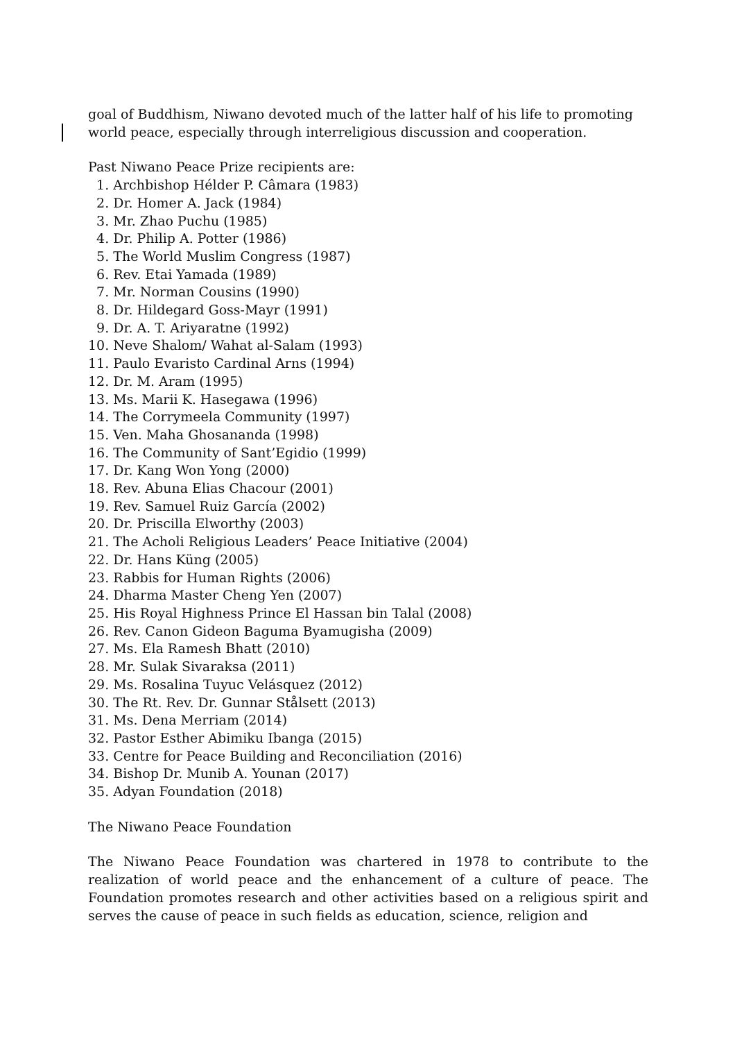goal of Buddhism, Niwano devoted much of the latter half of his life to promoting world peace, especially through interreligious discussion and cooperation.
Past Niwano Peace Prize recipients are:
1. Archbishop Hélder P. Câmara (1983)
2. Dr. Homer A. Jack (1984)
3. Mr. Zhao Puchu (1985)
4. Dr. Philip A. Potter (1986)
5. The World Muslim Congress (1987)
6. Rev. Etai Yamada (1989)
7. Mr. Norman Cousins (1990)
8. Dr. Hildegard Goss-Mayr (1991)
9. Dr. A. T. Ariyaratne (1992)
10. Neve Shalom/ Wahat al-Salam (1993)
11. Paulo Evaristo Cardinal Arns (1994)
12. Dr. M. Aram (1995)
13. Ms. Marii K. Hasegawa (1996)
14. The Corrymeela Community (1997)
15. Ven. Maha Ghosananda (1998)
16. The Community of Sant’Egidio (1999)
17. Dr. Kang Won Yong (2000)
18. Rev. Abuna Elias Chacour (2001)
19. Rev. Samuel Ruiz García (2002)
20. Dr. Priscilla Elworthy (2003)
21. The Acholi Religious Leaders’ Peace Initiative (2004)
22. Dr. Hans Küng (2005)
23. Rabbis for Human Rights (2006)
24. Dharma Master Cheng Yen (2007)
25. His Royal Highness Prince El Hassan bin Talal (2008)
26. Rev. Canon Gideon Baguma Byamugisha (2009)
27. Ms. Ela Ramesh Bhatt (2010)
28. Mr. Sulak Sivaraksa (2011)
29. Ms. Rosalina Tuyuc Velásquez (2012)
30. The Rt. Rev. Dr. Gunnar Stålsett (2013)
31. Ms. Dena Merriam (2014)
32. Pastor Esther Abimiku Ibanga (2015)
33. Centre for Peace Building and Reconciliation (2016)
34. Bishop Dr. Munib A. Younan (2017)
35. Adyan Foundation (2018)
The Niwano Peace Foundation
The Niwano Peace Foundation was chartered in 1978 to contribute to the realization of world peace and the enhancement of a culture of peace. The Foundation promotes research and other activities based on a religious spirit and serves the cause of peace in such fields as education, science, religion and